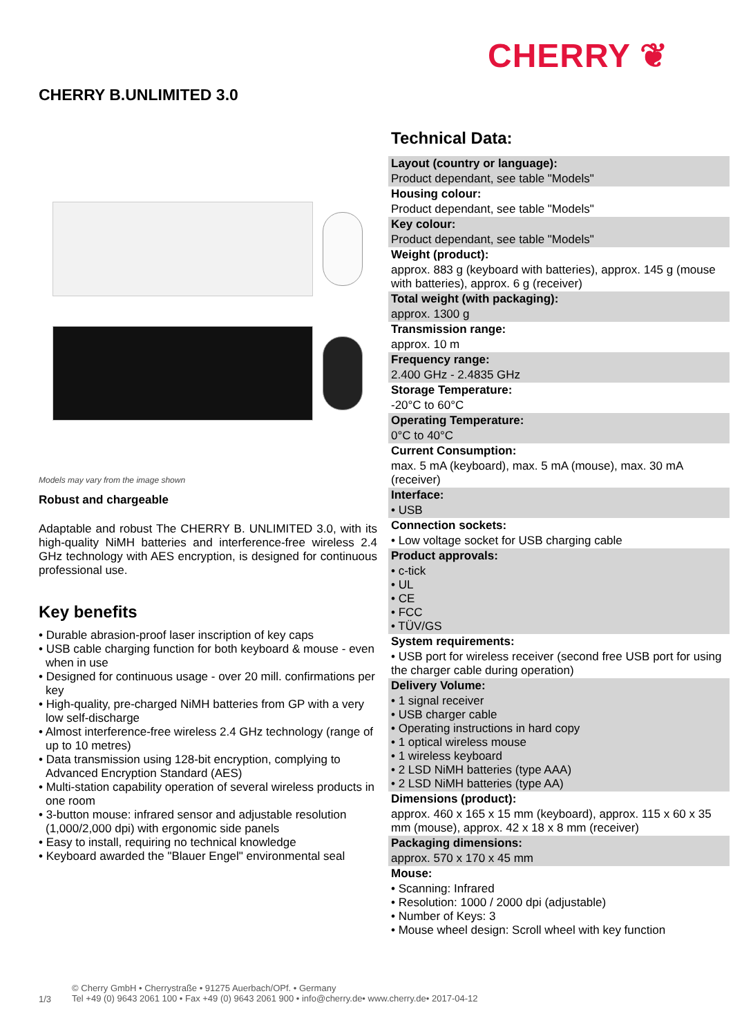CHERRY ❦
CHERRY B.UNLIMITED 3.0
Models may vary from the image shown
Robust and chargeable
Adaptable and robust The CHERRY B. UNLIMITED 3.0, with its high-quality NiMH batteries and interference-free wireless 2.4 GHz technology with AES encryption, is designed for continuous professional use.
Key benefits
• Durable abrasion-proof laser inscription of key caps
• USB cable charging function for both keyboard & mouse - even when in use
• Designed for continuous usage - over 20 mill. confirmations per key
• High-quality, pre-charged NiMH batteries from GP with a very low self-discharge
• Almost interference-free wireless 2.4 GHz technology (range of up to 10 metres)
• Data transmission using 128-bit encryption, complying to Advanced Encryption Standard (AES)
• Multi-station capability operation of several wireless products in one room
• 3-button mouse: infrared sensor and adjustable resolution (1,000/2,000 dpi) with ergonomic side panels
• Easy to install, requiring no technical knowledge
• Keyboard awarded the "Blauer Engel" environmental seal
Technical Data:
| Layout (country or language): |
| Product dependant, see table "Models" |
| Housing colour: |
| Product dependant, see table "Models" |
| Key colour: |
| Product dependant, see table "Models" |
| Weight (product): |
| approx. 883 g (keyboard with batteries), approx. 145 g (mouse with batteries), approx. 6 g (receiver) |
| Total weight (with packaging): |
| approx. 1300 g |
| Transmission range: |
| approx. 10 m |
| Frequency range: |
| 2.400 GHz - 2.4835 GHz |
| Storage Temperature: |
| -20°C to 60°C |
| Operating Temperature: |
| 0°C to 40°C |
| Current Consumption: |
| max. 5 mA (keyboard), max. 5 mA (mouse), max. 30 mA (receiver) |
| Interface: |
| • USB |
| Connection sockets: |
| • Low voltage socket for USB charging cable |
| Product approvals: |
| • c-tick • UL • CE • FCC • TÜV/GS |
| System requirements: |
| • USB port for wireless receiver (second free USB port for using the charger cable during operation) |
| Delivery Volume: |
| • 1 signal receiver • USB charger cable • Operating instructions in hard copy • 1 optical wireless mouse • 1 wireless keyboard • 2 LSD NiMH batteries (type AAA) • 2 LSD NiMH batteries (type AA) |
| Dimensions (product): |
| approx. 460 x 165 x 15 mm (keyboard), approx. 115 x 60 x 35 mm (mouse), approx. 42 x 18 x 8 mm (receiver) |
| Packaging dimensions: |
| approx. 570 x 170 x 45 mm |
| Mouse: |
| • Scanning: Infrared • Resolution: 1000 / 2000 dpi (adjustable) • Number of Keys: 3 • Mouse wheel design: Scroll wheel with key function |
1/3 © Cherry GmbH • Cherrystraße • 91275 Auerbach/OPf. • Germany
Tel +49 (0) 9643 2061 100 • Fax +49 (0) 9643 2061 900 • info@cherry.de• www.cherry.de• 2017-04-12